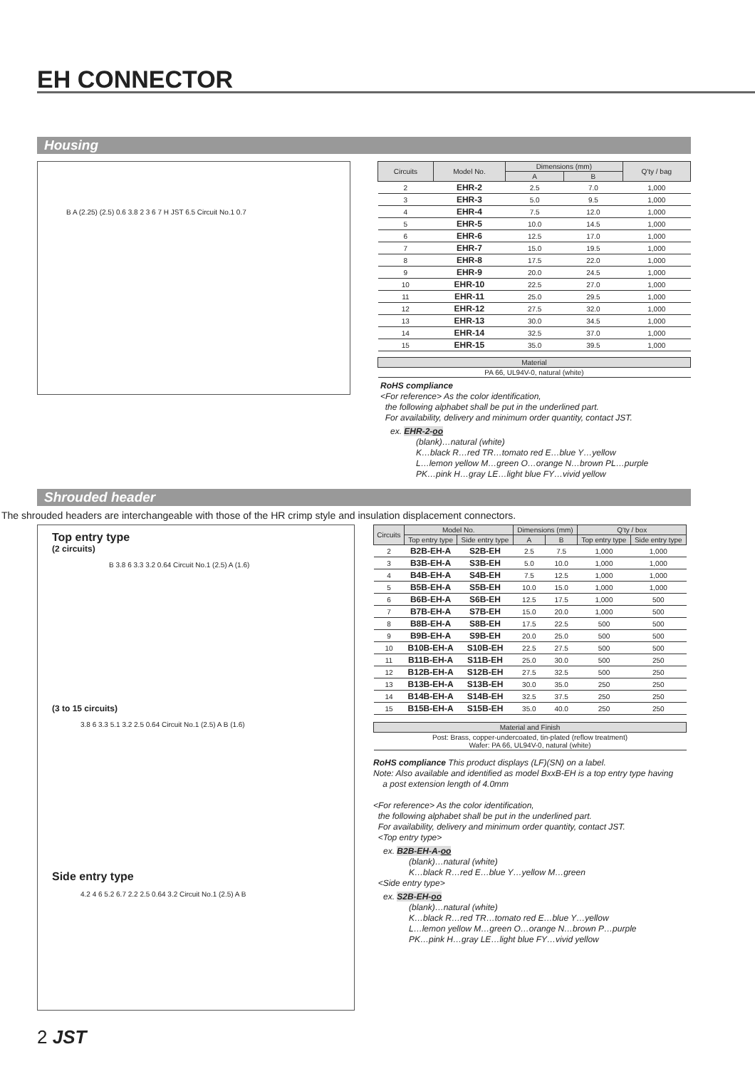EH CONNECTOR
Housing
B A (2.25) (2.5) 0.6 3.8 2 3 6 7 H JST 6.5 Circuit No.1 0.7
| Circuits | Model No. | Dimensions (mm) | | Q'ty / bag |
| --- | --- | --- | --- | --- |
| | | A | B | |
| 2 | EHR-2 | 2.5 | 7.0 | 1,000 |
| 3 | EHR-3 | 5.0 | 9.5 | 1,000 |
| 4 | EHR-4 | 7.5 | 12.0 | 1,000 |
| 5 | EHR-5 | 10.0 | 14.5 | 1,000 |
| 6 | EHR-6 | 12.5 | 17.0 | 1,000 |
| 7 | EHR-7 | 15.0 | 19.5 | 1,000 |
| 8 | EHR-8 | 17.5 | 22.0 | 1,000 |
| 9 | EHR-9 | 20.0 | 24.5 | 1,000 |
| 10 | EHR-10 | 22.5 | 27.0 | 1,000 |
| 11 | EHR-11 | 25.0 | 29.5 | 1,000 |
| 12 | EHR-12 | 27.5 | 32.0 | 1,000 |
| 13 | EHR-13 | 30.0 | 34.5 | 1,000 |
| 14 | EHR-14 | 32.5 | 37.0 | 1,000 |
| 15 | EHR-15 | 35.0 | 39.5 | 1,000 |
| Material |
| --- |
| PA 66, UL94V-0, natural (white) |
RoHS compliance
<For reference> As the color identification,
the following alphabet shall be put in the underlined part.
For availability, delivery and minimum order quantity, contact JST.
ex. EHR-2-oo
(blank)…natural (white)
K…black R…red TR…tomato red E…blue Y…yellow
L…lemon yellow M…green O…orange N…brown PL…purple
PK…pink H…gray LE…light blue FY…vivid yellow
Shrouded header
The shrouded headers are interchangeable with those of the HR crimp style and insulation displacement connectors.
Top entry type
(2 circuits)
B 3.8 6 3.3 3.2 0.64 Circuit No.1 (2.5) A (1.6)
(3 to 15 circuits)
3.8 6 3.3 5.1 3.2 2.5 0.64 Circuit No.1 (2.5) A B (1.6)
Side entry type
4.2 4 6 5.2 6.7 2.2 2.5 0.64 3.2 Circuit No.1 (2.5) A B
| Circuits | Model No. | | Dimensions (mm) | | Q'ty / box | |
| --- | --- | --- | --- | --- | --- | --- |
| | Top entry type | Side entry type | A | B | Top entry type | Side entry type |
| 2 | B2B-EH-A | S2B-EH | 2.5 | 7.5 | 1,000 | 1,000 |
| 3 | B3B-EH-A | S3B-EH | 5.0 | 10.0 | 1,000 | 1,000 |
| 4 | B4B-EH-A | S4B-EH | 7.5 | 12.5 | 1,000 | 1,000 |
| 5 | B5B-EH-A | S5B-EH | 10.0 | 15.0 | 1,000 | 1,000 |
| 6 | B6B-EH-A | S6B-EH | 12.5 | 17.5 | 1,000 | 500 |
| 7 | B7B-EH-A | S7B-EH | 15.0 | 20.0 | 1,000 | 500 |
| 8 | B8B-EH-A | S8B-EH | 17.5 | 22.5 | 500 | 500 |
| 9 | B9B-EH-A | S9B-EH | 20.0 | 25.0 | 500 | 500 |
| 10 | B10B-EH-A | S10B-EH | 22.5 | 27.5 | 500 | 500 |
| 11 | B11B-EH-A | S11B-EH | 25.0 | 30.0 | 500 | 250 |
| 12 | B12B-EH-A | S12B-EH | 27.5 | 32.5 | 500 | 250 |
| 13 | B13B-EH-A | S13B-EH | 30.0 | 35.0 | 250 | 250 |
| 14 | B14B-EH-A | S14B-EH | 32.5 | 37.5 | 250 | 250 |
| 15 | B15B-EH-A | S15B-EH | 35.0 | 40.0 | 250 | 250 |
| Material and Finish |
| --- |
| Post: Brass, copper-undercoated, tin-plated (reflow treatment) Wafer: PA 66, UL94V-0, natural (white) |
RoHS compliance This product displays (LF)(SN) on a label.
Note: Also available and identified as model BxxB-EH is a top entry type having
a post extension length of 4.0mm
<For reference> As the color identification,
the following alphabet shall be put in the underlined part.
For availability, delivery and minimum order quantity, contact JST.
<Top entry type>
ex. B2B-EH-A-oo
(blank)…natural (white)
K…black R…red E…blue Y…yellow M…green
<Side entry type>
ex. S2B-EH-oo
(blank)…natural (white)
K…black R…red TR…tomato red E…blue Y…yellow
L…lemon yellow M…green O…orange N…brown P…purple
PK…pink H…gray LE…light blue FY…vivid yellow
2 JST